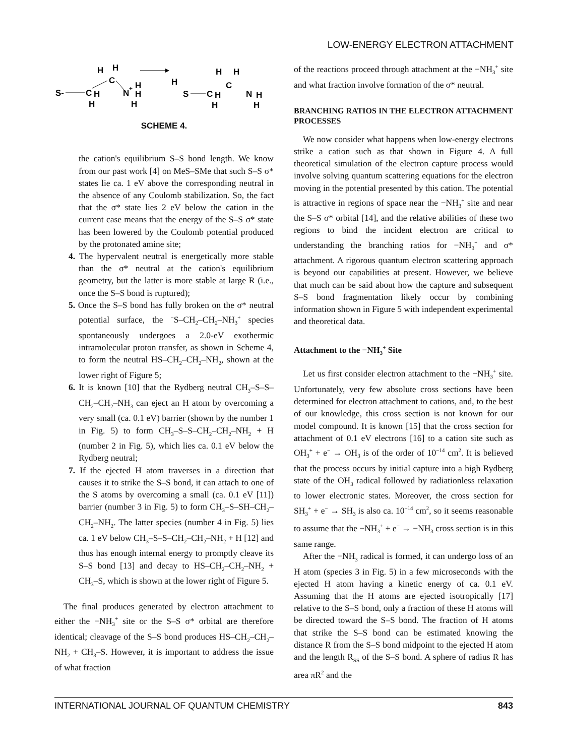LOW-ENERGY ELECTRON ATTACHMENT
S-
C
H
H
C
H
H
N
+
H
H
H
H
S
C
H
H
C
H
H
N
H
H
SCHEME 4.
the cation's equilibrium S–S bond length. We know from our past work [4] on MeS–SMe that such S–S σ* states lie ca. 1 eV above the corresponding neutral in the absence of any Coulomb stabilization. So, the fact that the σ* state lies 2 eV below the cation in the current case means that the energy of the S–S σ* state has been lowered by the Coulomb potential produced by the protonated amine site;
4. The hypervalent neutral is energetically more stable than the σ* neutral at the cation's equilibrium geometry, but the latter is more stable at large R (i.e., once the S–S bond is ruptured);
5. Once the S–S bond has fully broken on the σ* neutral potential surface, the <sup>−</sup>S–CH<sub>2</sub>–CH<sub>2</sub>–NH<sub>3</sub><sup>+</sup> species spontaneously undergoes a 2.0-eV exothermic intramolecular proton transfer, as shown in Scheme 4, to form the neutral HS–CH<sub>2</sub>–CH<sub>2</sub>–NH<sub>2</sub>, shown at the lower right of Figure 5;
6. It is known [10] that the Rydberg neutral CH<sub>3</sub>–S–S–CH<sub>2</sub>–CH<sub>2</sub>–NH<sub>3</sub> can eject an H atom by overcoming a very small (ca. 0.1 eV) barrier (shown by the number 1 in Fig. 5) to form CH<sub>3</sub>–S–S–CH<sub>2</sub>–CH<sub>2</sub>–NH<sub>2</sub> + H (number 2 in Fig. 5), which lies ca. 0.1 eV below the Rydberg neutral;
7. If the ejected H atom traverses in a direction that causes it to strike the S–S bond, it can attach to one of the S atoms by overcoming a small (ca. 0.1 eV [11]) barrier (number 3 in Fig. 5) to form CH<sub>3</sub>–S–SH–CH<sub>2</sub>–CH<sub>2</sub>–NH<sub>2</sub>. The latter species (number 4 in Fig. 5) lies ca. 1 eV below CH<sub>3</sub>–S–S–CH<sub>2</sub>–CH<sub>2</sub>–NH<sub>2</sub> + H [12] and thus has enough internal energy to promptly cleave its S–S bond [13] and decay to HS–CH<sub>2</sub>–CH<sub>2</sub>–NH<sub>2</sub> + CH<sub>3</sub>–S, which is shown at the lower right of Figure 5.
The final produces generated by electron attachment to either the −NH<sub>3</sub><sup>+</sup> site or the S–S σ* orbital are therefore identical; cleavage of the S–S bond produces HS–CH<sub>2</sub>–CH<sub>2</sub>–NH<sub>2</sub> + CH<sub>3</sub>–S. However, it is important to address the issue of what fraction
of the reactions proceed through attachment at the −NH<sub>3</sub><sup>+</sup> site and what fraction involve formation of the σ* neutral.
BRANCHING RATIOS IN THE ELECTRON ATTACHMENT PROCESSES
We now consider what happens when low-energy electrons strike a cation such as that shown in Figure 4. A full theoretical simulation of the electron capture process would involve solving quantum scattering equations for the electron moving in the potential presented by this cation. The potential is attractive in regions of space near the −NH<sub>3</sub><sup>+</sup> site and near the S–S σ* orbital [14], and the relative abilities of these two regions to bind the incident electron are critical to understanding the branching ratios for −NH<sub>3</sub><sup>+</sup> and σ* attachment. A rigorous quantum electron scattering approach is beyond our capabilities at present. However, we believe that much can be said about how the capture and subsequent S–S bond fragmentation likely occur by combining information shown in Figure 5 with independent experimental and theoretical data.
Attachment to the −NH<sub>3</sub><sup>+</sup> Site
Let us first consider electron attachment to the −NH<sub>3</sub><sup>+</sup> site. Unfortunately, very few absolute cross sections have been determined for electron attachment to cations, and, to the best of our knowledge, this cross section is not known for our model compound. It is known [15] that the cross section for attachment of 0.1 eV electrons [16] to a cation site such as OH<sub>3</sub><sup>+</sup> + e<sup>−</sup> → OH<sub>3</sub> is of the order of 10<sup>−14</sup> cm<sup>2</sup>. It is believed that the process occurs by initial capture into a high Rydberg state of the OH<sub>3</sub> radical followed by radiationless relaxation to lower electronic states. Moreover, the cross section for SH<sub>3</sub><sup>+</sup> + e<sup>−</sup> → SH<sub>3</sub> is also ca. 10<sup>−14</sup> cm<sup>2</sup>, so it seems reasonable to assume that the −NH<sub>3</sub><sup>+</sup> + e<sup>−</sup> → −NH<sub>3</sub> cross section is in this same range.
After the −NH<sub>3</sub> radical is formed, it can undergo loss of an H atom (species 3 in Fig. 5) in a few microseconds with the ejected H atom having a kinetic energy of ca. 0.1 eV. Assuming that the H atoms are ejected isotropically [17] relative to the S–S bond, only a fraction of these H atoms will be directed toward the S–S bond. The fraction of H atoms that strike the S–S bond can be estimated knowing the distance R from the S–S bond midpoint to the ejected H atom and the length R<sub>SS</sub> of the S–S bond. A sphere of radius R has area πR<sup>2</sup> and the
INTERNATIONAL JOURNAL OF QUANTUM CHEMISTRY 843